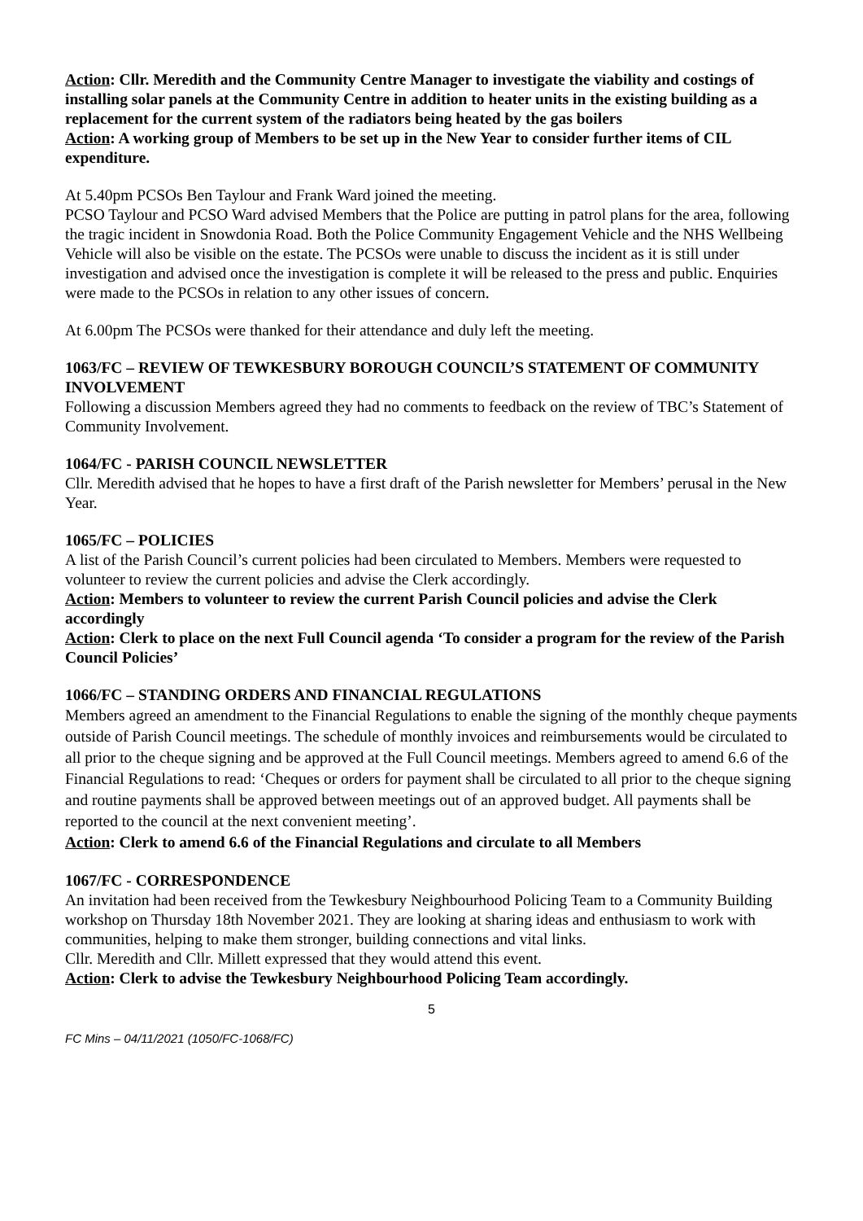Action: Cllr. Meredith and the Community Centre Manager to investigate the viability and costings of installing solar panels at the Community Centre in addition to heater units in the existing building as a replacement for the current system of the radiators being heated by the gas boilers
Action: A working group of Members to be set up in the New Year to consider further items of CIL expenditure.
At 5.40pm PCSOs Ben Taylour and Frank Ward joined the meeting.
PCSO Taylour and PCSO Ward advised Members that the Police are putting in patrol plans for the area, following the tragic incident in Snowdonia Road. Both the Police Community Engagement Vehicle and the NHS Wellbeing Vehicle will also be visible on the estate. The PCSOs were unable to discuss the incident as it is still under investigation and advised once the investigation is complete it will be released to the press and public. Enquiries were made to the PCSOs in relation to any other issues of concern.
At 6.00pm The PCSOs were thanked for their attendance and duly left the meeting.
1063/FC – REVIEW OF TEWKESBURY BOROUGH COUNCIL’S STATEMENT OF COMMUNITY INVOLVEMENT
Following a discussion Members agreed they had no comments to feedback on the review of TBC’s Statement of Community Involvement.
1064/FC - PARISH COUNCIL NEWSLETTER
Cllr. Meredith advised that he hopes to have a first draft of the Parish newsletter for Members’ perusal in the New Year.
1065/FC – POLICIES
A list of the Parish Council’s current policies had been circulated to Members. Members were requested to volunteer to review the current policies and advise the Clerk accordingly.
Action: Members to volunteer to review the current Parish Council policies and advise the Clerk accordingly
Action: Clerk to place on the next Full Council agenda ‘To consider a program for the review of the Parish Council Policies’
1066/FC – STANDING ORDERS AND FINANCIAL REGULATIONS
Members agreed an amendment to the Financial Regulations to enable the signing of the monthly cheque payments outside of Parish Council meetings. The schedule of monthly invoices and reimbursements would be circulated to all prior to the cheque signing and be approved at the Full Council meetings. Members agreed to amend 6.6 of the Financial Regulations to read: ‘Cheques or orders for payment shall be circulated to all prior to the cheque signing and routine payments shall be approved between meetings out of an approved budget. All payments shall be reported to the council at the next convenient meeting’.
Action: Clerk to amend 6.6 of the Financial Regulations and circulate to all Members
1067/FC - CORRESPONDENCE
An invitation had been received from the Tewkesbury Neighbourhood Policing Team to a Community Building workshop on Thursday 18th November 2021. They are looking at sharing ideas and enthusiasm to work with communities, helping to make them stronger, building connections and vital links.
Cllr. Meredith and Cllr. Millett expressed that they would attend this event.
Action: Clerk to advise the Tewkesbury Neighbourhood Policing Team accordingly.
5
FC Mins – 04/11/2021 (1050/FC-1068/FC)